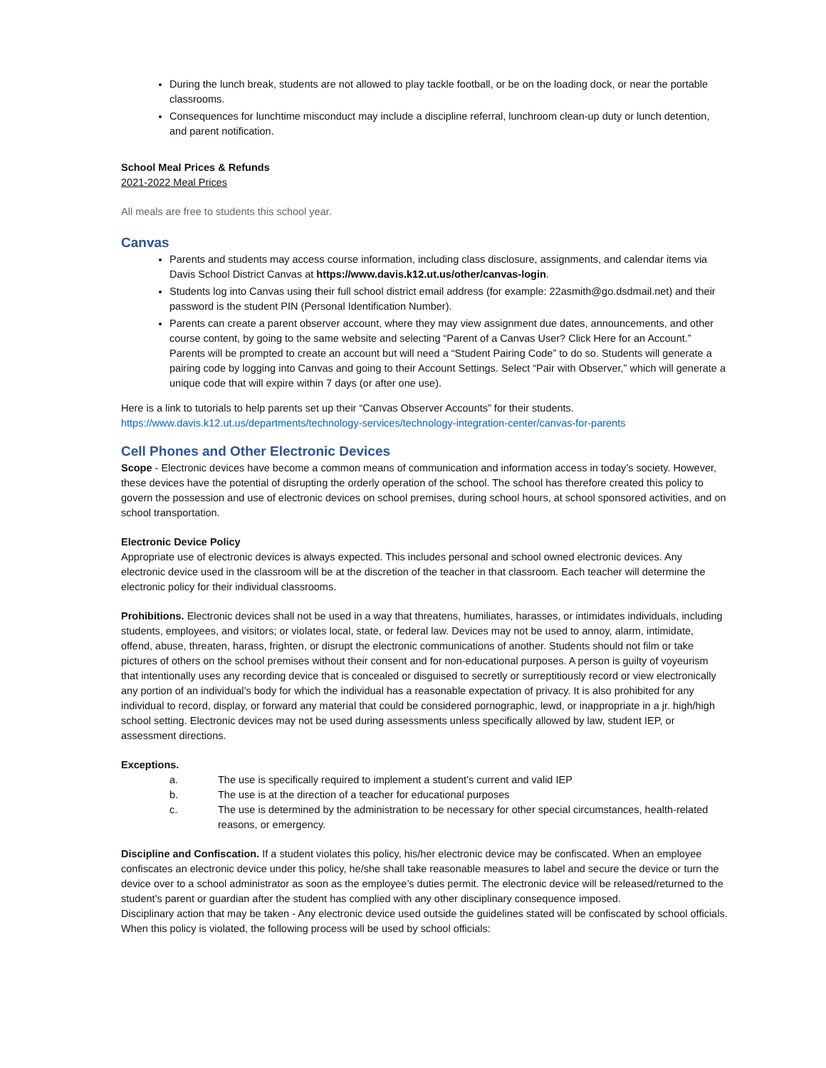During the lunch break, students are not allowed to play tackle football, or be on the loading dock, or near the portable classrooms.
Consequences for lunchtime misconduct may include a discipline referral, lunchroom clean-up duty or lunch detention, and parent notification.
School Meal Prices & Refunds
2021-2022 Meal Prices
All meals are free to students this school year.
Canvas
Parents and students may access course information, including class disclosure, assignments, and calendar items via Davis School District Canvas at https://www.davis.k12.ut.us/other/canvas-login.
Students log into Canvas using their full school district email address (for example: 22asmith@go.dsdmail.net) and their password is the student PIN (Personal Identification Number).
Parents can create a parent observer account, where they may view assignment due dates, announcements, and other course content, by going to the same website and selecting “Parent of a Canvas User? Click Here for an Account.” Parents will be prompted to create an account but will need a “Student Pairing Code” to do so. Students will generate a pairing code by logging into Canvas and going to their Account Settings. Select “Pair with Observer,” which will generate a unique code that will expire within 7 days (or after one use).
Here is a link to tutorials to help parents set up their “Canvas Observer Accounts” for their students.
https://www.davis.k12.ut.us/departments/technology-services/technology-integration-center/canvas-for-parents
Cell Phones and Other Electronic Devices
Scope - Electronic devices have become a common means of communication and information access in today’s society. However, these devices have the potential of disrupting the orderly operation of the school. The school has therefore created this policy to govern the possession and use of electronic devices on school premises, during school hours, at school sponsored activities, and on school transportation.
Electronic Device Policy
Appropriate use of electronic devices is always expected. This includes personal and school owned electronic devices. Any electronic device used in the classroom will be at the discretion of the teacher in that classroom. Each teacher will determine the electronic policy for their individual classrooms.
Prohibitions. Electronic devices shall not be used in a way that threatens, humiliates, harasses, or intimidates individuals, including students, employees, and visitors; or violates local, state, or federal law. Devices may not be used to annoy, alarm, intimidate, offend, abuse, threaten, harass, frighten, or disrupt the electronic communications of another. Students should not film or take pictures of others on the school premises without their consent and for non-educational purposes. A person is guilty of voyeurism that intentionally uses any recording device that is concealed or disguised to secretly or surreptitiously record or view electronically any portion of an individual’s body for which the individual has a reasonable expectation of privacy. It is also prohibited for any individual to record, display, or forward any material that could be considered pornographic, lewd, or inappropriate in a jr. high/high school setting. Electronic devices may not be used during assessments unless specifically allowed by law, student IEP, or assessment directions.
Exceptions.
a. The use is specifically required to implement a student’s current and valid IEP
b. The use is at the direction of a teacher for educational purposes
c. The use is determined by the administration to be necessary for other special circumstances, health-related reasons, or emergency.
Discipline and Confiscation. If a student violates this policy, his/her electronic device may be confiscated. When an employee confiscates an electronic device under this policy, he/she shall take reasonable measures to label and secure the device or turn the device over to a school administrator as soon as the employee’s duties permit. The electronic device will be released/returned to the student’s parent or guardian after the student has complied with any other disciplinary consequence imposed.
Disciplinary action that may be taken - Any electronic device used outside the guidelines stated will be confiscated by school officials. When this policy is violated, the following process will be used by school officials: